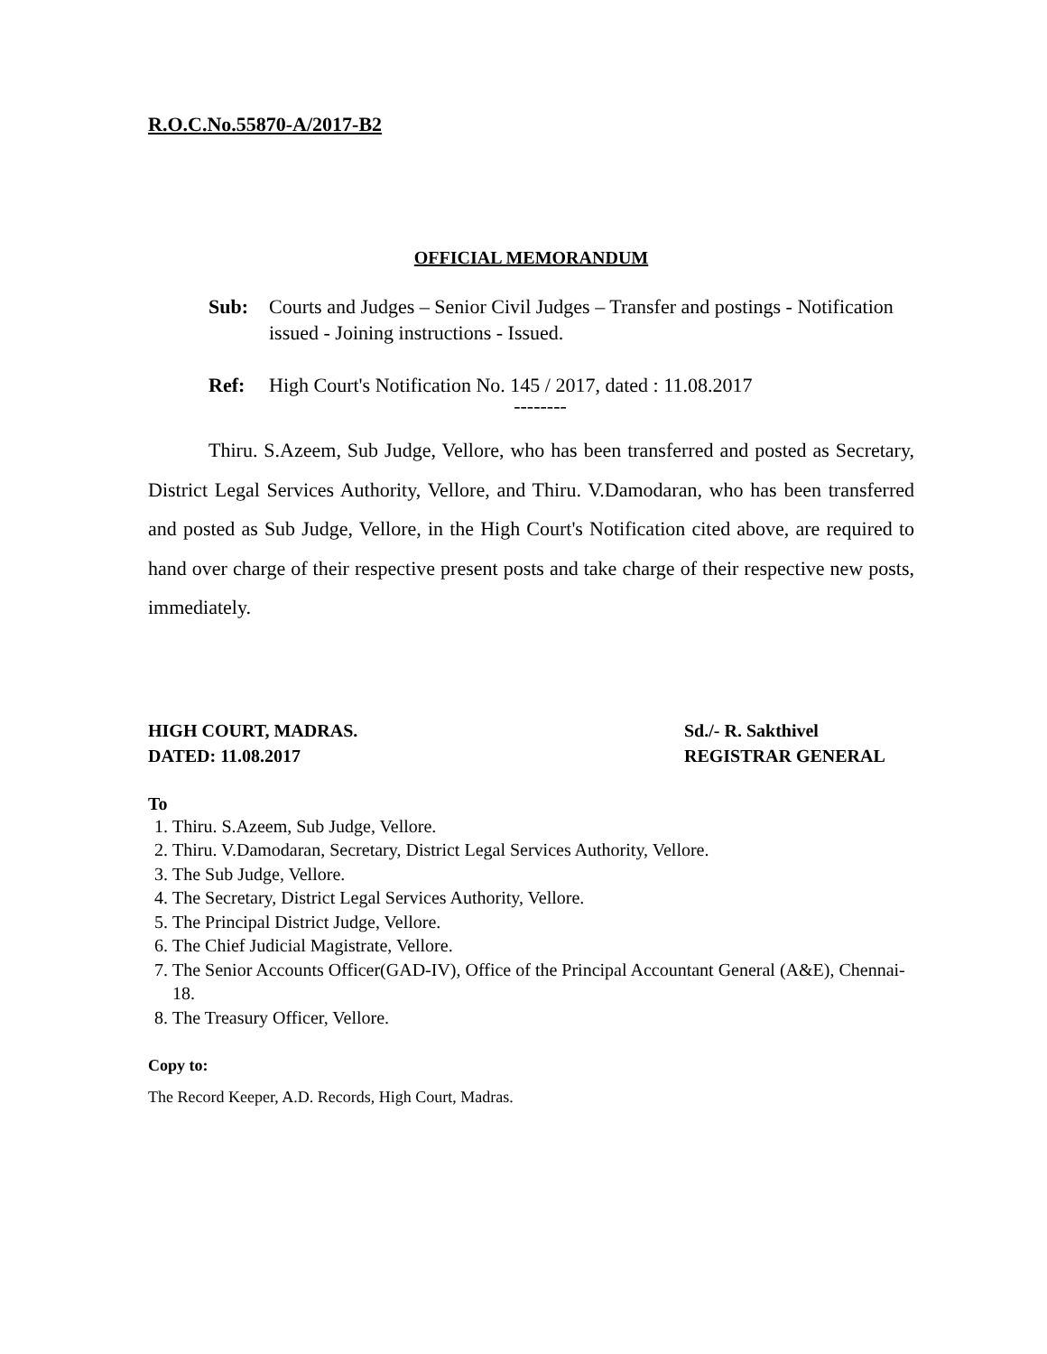R.O.C.No.55870-A/2017-B2
OFFICIAL MEMORANDUM
Sub: Courts and Judges – Senior Civil Judges – Transfer and postings - Notification issued - Joining instructions - Issued.
Ref: High Court's Notification No. 145 / 2017, dated : 11.08.2017
--------
Thiru. S.Azeem, Sub Judge, Vellore, who has been transferred and posted as Secretary, District Legal Services Authority, Vellore, and Thiru. V.Damodaran, who has been transferred and posted as Sub Judge, Vellore, in the High Court's Notification cited above, are required to hand over charge of their respective present posts and take charge of their respective new posts, immediately.
HIGH COURT, MADRAS.
DATED: 11.08.2017
Sd./- R. Sakthivel
REGISTRAR GENERAL
To
1. Thiru. S.Azeem, Sub Judge, Vellore.
2. Thiru. V.Damodaran, Secretary, District Legal Services Authority, Vellore.
3. The Sub Judge, Vellore.
4. The Secretary, District Legal Services Authority, Vellore.
5. The Principal District Judge, Vellore.
6. The Chief Judicial Magistrate, Vellore.
7. The Senior Accounts Officer(GAD-IV), Office of the Principal Accountant General (A&E), Chennai-18.
8. The Treasury Officer, Vellore.
Copy to:
The Record Keeper, A.D. Records, High Court, Madras.